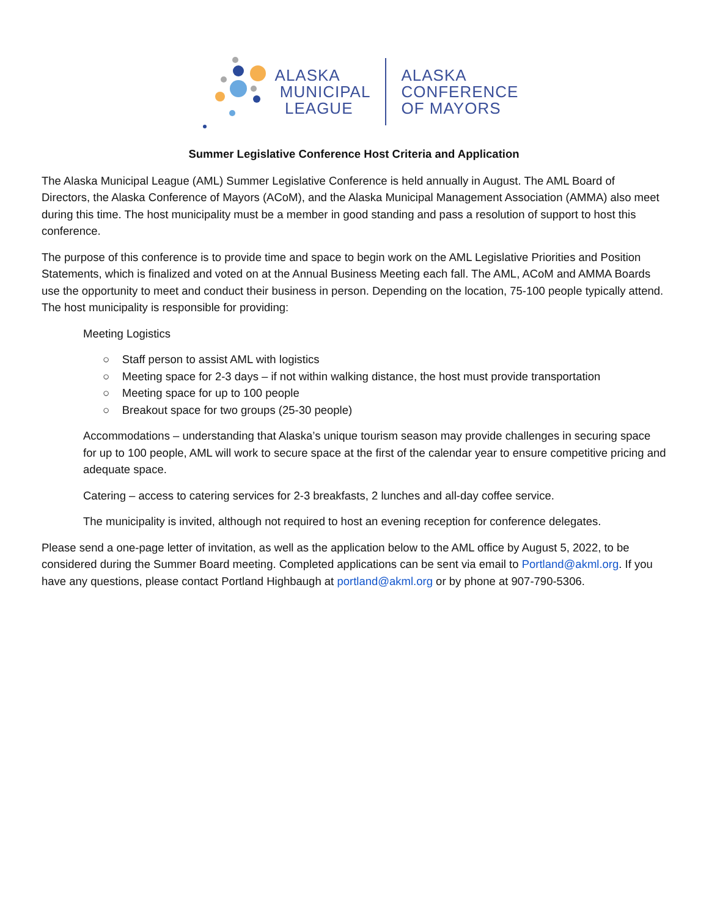ALASKA
MUNICIPAL
LEAGUE
ALASKA
CONFERENCE
OF MAYORS
Summer Legislative Conference Host Criteria and Application
The Alaska Municipal League (AML) Summer Legislative Conference is held annually in August. The AML Board of Directors, the Alaska Conference of Mayors (ACoM), and the Alaska Municipal Management Association (AMMA) also meet during this time. The host municipality must be a member in good standing and pass a resolution of support to host this conference.
The purpose of this conference is to provide time and space to begin work on the AML Legislative Priorities and Position Statements, which is finalized and voted on at the Annual Business Meeting each fall. The AML, ACoM and AMMA Boards use the opportunity to meet and conduct their business in person. Depending on the location, 75-100 people typically attend. The host municipality is responsible for providing:
Meeting Logistics
○ Staff person to assist AML with logistics
○ Meeting space for 2-3 days – if not within walking distance, the host must provide transportation
○ Meeting space for up to 100 people
○ Breakout space for two groups (25-30 people)
Accommodations – understanding that Alaska’s unique tourism season may provide challenges in securing space for up to 100 people, AML will work to secure space at the first of the calendar year to ensure competitive pricing and adequate space.
Catering – access to catering services for 2-3 breakfasts, 2 lunches and all-day coffee service.
The municipality is invited, although not required to host an evening reception for conference delegates.
Please send a one-page letter of invitation, as well as the application below to the AML office by August 5, 2022, to be considered during the Summer Board meeting. Completed applications can be sent via email to Portland@akml.org. If you have any questions, please contact Portland Highbaugh at portland@akml.org or by phone at 907-790-5306.